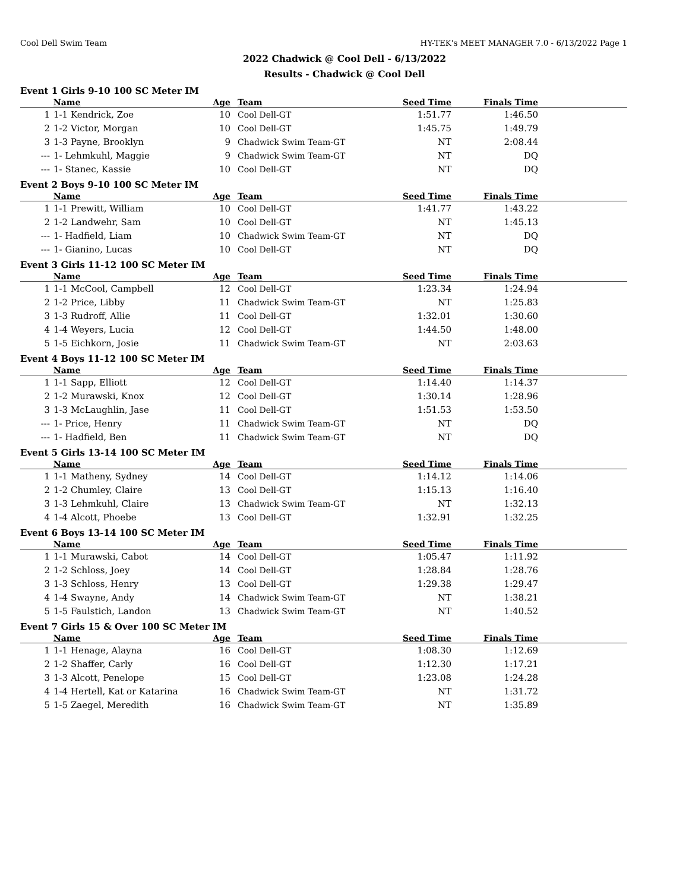Cool Dell Swim Team HY-TEK's MEET MANAGER 7.0 - 6/13/2022 Page 1
2022 Chadwick @ Cool Dell - 6/13/2022
Results - Chadwick @ Cool Dell
Event 1 Girls 9-10 100 SC Meter IM
| | Name | Age | Team | Seed Time | Finals Time | |
| --- | --- | --- | --- | --- | --- | --- |
| 1 | 1-1 Kendrick, Zoe | 10 | Cool Dell-GT | 1:51.77 | 1:46.50 | |
| 2 | 1-2 Victor, Morgan | 10 | Cool Dell-GT | 1:45.75 | 1:49.79 | |
| 3 | 1-3 Payne, Brooklyn | 9 | Chadwick Swim Team-GT | NT | 2:08.44 | |
| --- | 1- Lehmkuhl, Maggie | 9 | Chadwick Swim Team-GT | NT | DQ | |
| --- | 1- Stanec, Kassie | 10 | Cool Dell-GT | NT | DQ | |
Event 2 Boys 9-10 100 SC Meter IM
| | Name | Age | Team | Seed Time | Finals Time | |
| --- | --- | --- | --- | --- | --- | --- |
| 1 | 1-1 Prewitt, William | 10 | Cool Dell-GT | 1:41.77 | 1:43.22 | |
| 2 | 1-2 Landwehr, Sam | 10 | Cool Dell-GT | NT | 1:45.13 | |
| --- | 1- Hadfield, Liam | 10 | Chadwick Swim Team-GT | NT | DQ | |
| --- | 1- Gianino, Lucas | 10 | Cool Dell-GT | NT | DQ | |
Event 3 Girls 11-12 100 SC Meter IM
| | Name | Age | Team | Seed Time | Finals Time | |
| --- | --- | --- | --- | --- | --- | --- |
| 1 | 1-1 McCool, Campbell | 12 | Cool Dell-GT | 1:23.34 | 1:24.94 | |
| 2 | 1-2 Price, Libby | 11 | Chadwick Swim Team-GT | NT | 1:25.83 | |
| 3 | 1-3 Rudroff, Allie | 11 | Cool Dell-GT | 1:32.01 | 1:30.60 | |
| 4 | 1-4 Weyers, Lucia | 12 | Cool Dell-GT | 1:44.50 | 1:48.00 | |
| 5 | 1-5 Eichkorn, Josie | 11 | Chadwick Swim Team-GT | NT | 2:03.63 | |
Event 4 Boys 11-12 100 SC Meter IM
| | Name | Age | Team | Seed Time | Finals Time | |
| --- | --- | --- | --- | --- | --- | --- |
| 1 | 1-1 Sapp, Elliott | 12 | Cool Dell-GT | 1:14.40 | 1:14.37 | |
| 2 | 1-2 Murawski, Knox | 12 | Cool Dell-GT | 1:30.14 | 1:28.96 | |
| 3 | 1-3 McLaughlin, Jase | 11 | Cool Dell-GT | 1:51.53 | 1:53.50 | |
| --- | 1- Price, Henry | 11 | Chadwick Swim Team-GT | NT | DQ | |
| --- | 1- Hadfield, Ben | 11 | Chadwick Swim Team-GT | NT | DQ | |
Event 5 Girls 13-14 100 SC Meter IM
| | Name | Age | Team | Seed Time | Finals Time | |
| --- | --- | --- | --- | --- | --- | --- |
| 1 | 1-1 Matheny, Sydney | 14 | Cool Dell-GT | 1:14.12 | 1:14.06 | |
| 2 | 1-2 Chumley, Claire | 13 | Cool Dell-GT | 1:15.13 | 1:16.40 | |
| 3 | 1-3 Lehmkuhl, Claire | 13 | Chadwick Swim Team-GT | NT | 1:32.13 | |
| 4 | 1-4 Alcott, Phoebe | 13 | Cool Dell-GT | 1:32.91 | 1:32.25 | |
Event 6 Boys 13-14 100 SC Meter IM
| | Name | Age | Team | Seed Time | Finals Time | |
| --- | --- | --- | --- | --- | --- | --- |
| 1 | 1-1 Murawski, Cabot | 14 | Cool Dell-GT | 1:05.47 | 1:11.92 | |
| 2 | 1-2 Schloss, Joey | 14 | Cool Dell-GT | 1:28.84 | 1:28.76 | |
| 3 | 1-3 Schloss, Henry | 13 | Cool Dell-GT | 1:29.38 | 1:29.47 | |
| 4 | 1-4 Swayne, Andy | 14 | Chadwick Swim Team-GT | NT | 1:38.21 | |
| 5 | 1-5 Faulstich, Landon | 13 | Chadwick Swim Team-GT | NT | 1:40.52 | |
Event 7 Girls 15 & Over 100 SC Meter IM
| | Name | Age | Team | Seed Time | Finals Time | |
| --- | --- | --- | --- | --- | --- | --- |
| 1 | 1-1 Henage, Alayna | 16 | Cool Dell-GT | 1:08.30 | 1:12.69 | |
| 2 | 1-2 Shaffer, Carly | 16 | Cool Dell-GT | 1:12.30 | 1:17.21 | |
| 3 | 1-3 Alcott, Penelope | 15 | Cool Dell-GT | 1:23.08 | 1:24.28 | |
| 4 | 1-4 Hertell, Kat or Katarina | 16 | Chadwick Swim Team-GT | NT | 1:31.72 | |
| 5 | 1-5 Zaegel, Meredith | 16 | Chadwick Swim Team-GT | NT | 1:35.89 | |